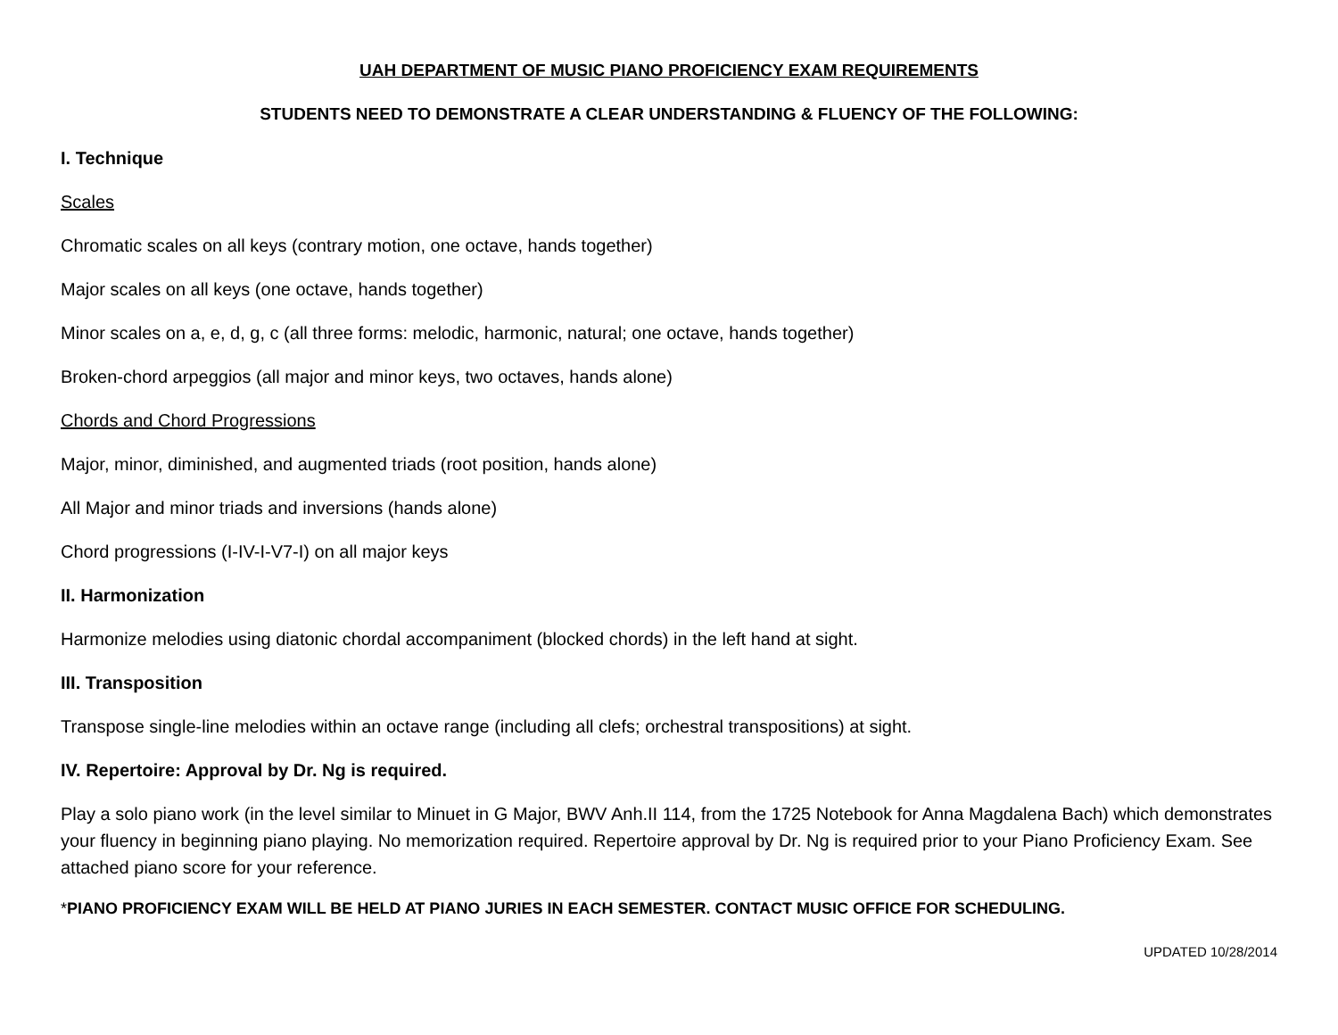UAH DEPARTMENT OF MUSIC PIANO PROFICIENCY EXAM REQUIREMENTS
STUDENTS NEED TO DEMONSTRATE A CLEAR UNDERSTANDING & FLUENCY OF THE FOLLOWING:
I. Technique
Scales
Chromatic scales on all keys (contrary motion, one octave, hands together)
Major scales on all keys (one octave, hands together)
Minor scales on a, e, d, g, c (all three forms: melodic, harmonic, natural; one octave, hands together)
Broken-chord arpeggios (all major and minor keys, two octaves, hands alone)
Chords and Chord Progressions
Major, minor, diminished, and augmented triads (root position, hands alone)
All Major and minor triads and inversions (hands alone)
Chord progressions (I-IV-I-V7-I) on all major keys
II. Harmonization
Harmonize melodies using diatonic chordal accompaniment (blocked chords) in the left hand at sight.
III. Transposition
Transpose single-line melodies within an octave range (including all clefs; orchestral transpositions) at sight.
IV. Repertoire: Approval by Dr. Ng is required.
Play a solo piano work (in the level similar to Minuet in G Major, BWV Anh.II 114, from the 1725 Notebook for Anna Magdalena Bach) which demonstrates your fluency in beginning piano playing. No memorization required. Repertoire approval by Dr. Ng is required prior to your Piano Proficiency Exam. See attached piano score for your reference.
*PIANO PROFICIENCY EXAM WILL BE HELD AT PIANO JURIES IN EACH SEMESTER. CONTACT MUSIC OFFICE FOR SCHEDULING.
UPDATED 10/28/2014